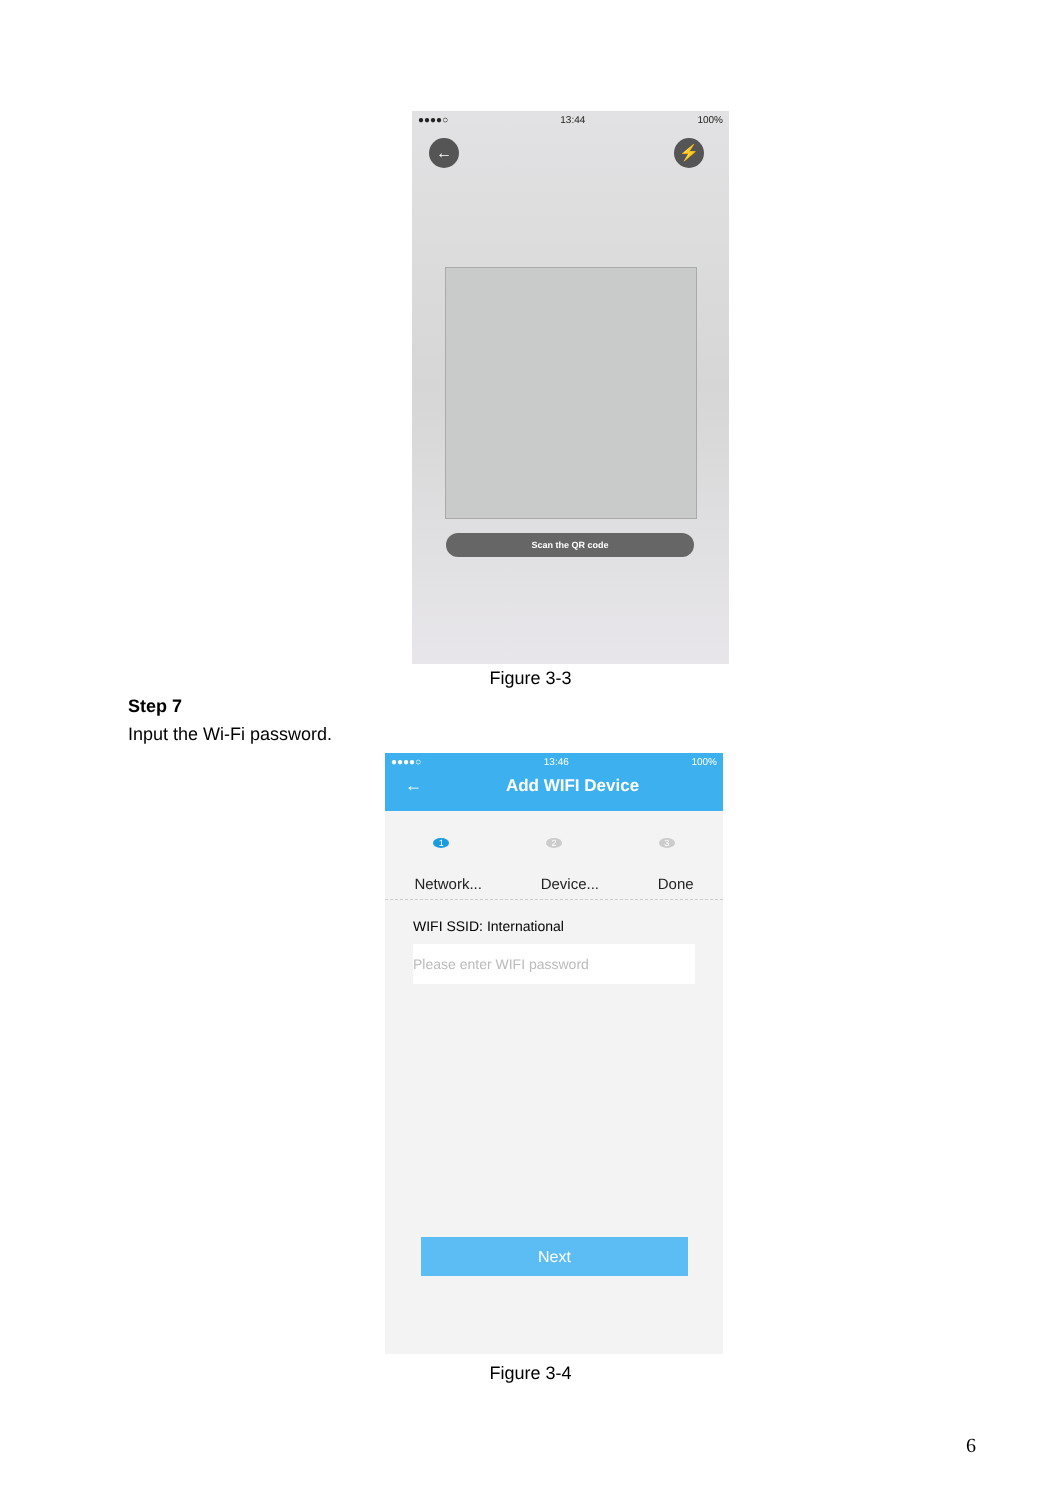●●●●○ 13:44 100%
← ⚡
Scan the QR code
Figure 3-3
Step 7
Input the Wi-Fi password.
●●●●○ 13:46 100%
← Add WIFI Device
1 2 3
Network... Device... Done
WIFI SSID: International
Please enter WIFI password
Next
Figure 3-4
6